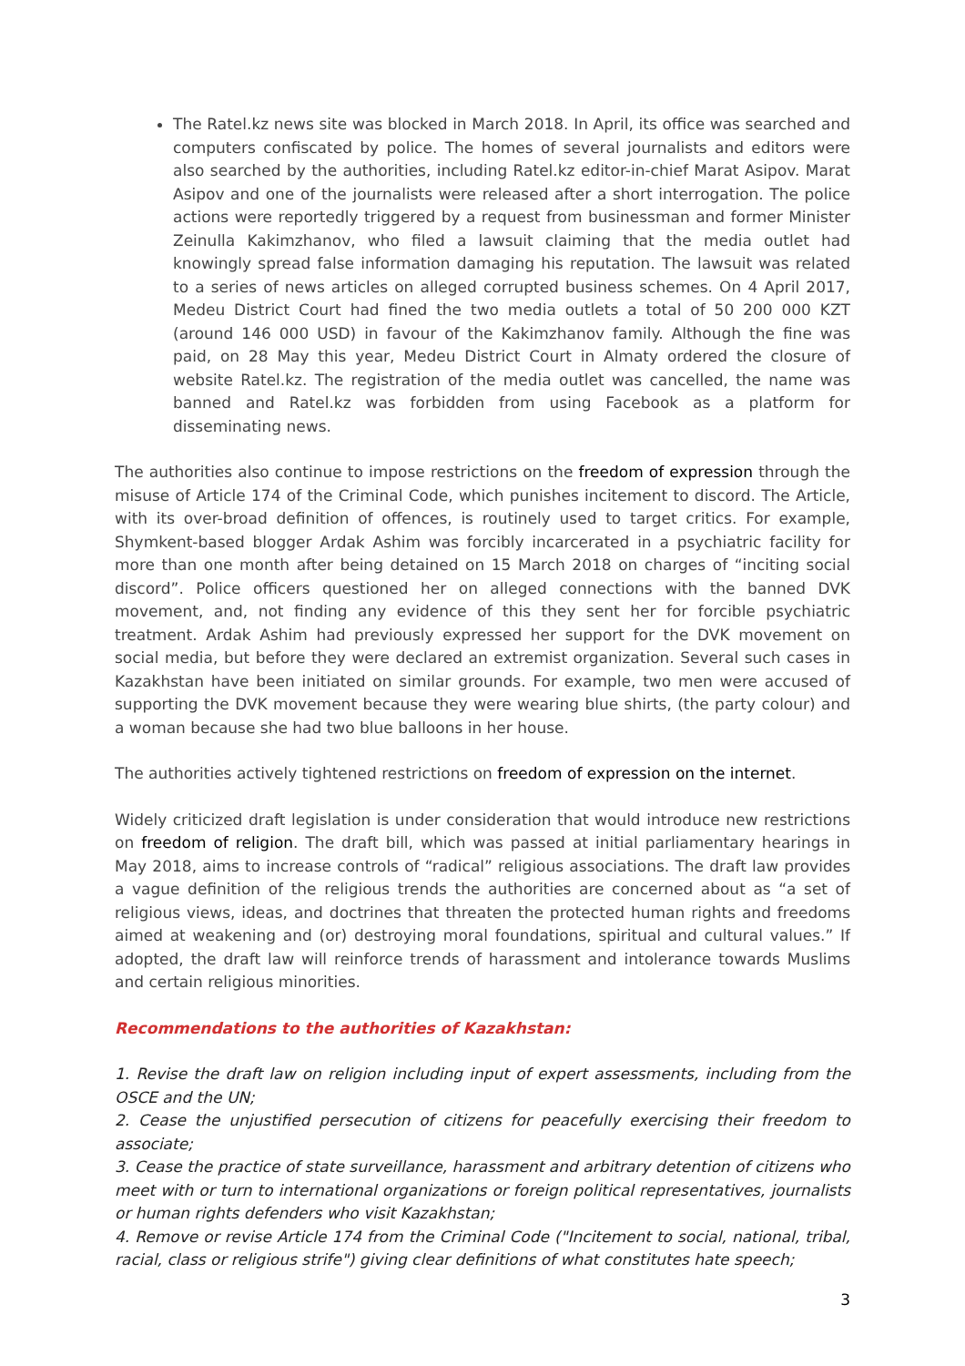The Ratel.kz news site was blocked in March 2018. In April, its office was searched and computers confiscated by police. The homes of several journalists and editors were also searched by the authorities, including Ratel.kz editor-in-chief Marat Asipov. Marat Asipov and one of the journalists were released after a short interrogation. The police actions were reportedly triggered by a request from businessman and former Minister Zeinulla Kakimzhanov, who filed a lawsuit claiming that the media outlet had knowingly spread false information damaging his reputation. The lawsuit was related to a series of news articles on alleged corrupted business schemes. On 4 April 2017, Medeu District Court had fined the two media outlets a total of 50 200 000 KZT (around 146 000 USD) in favour of the Kakimzhanov family. Although the fine was paid, on 28 May this year, Medeu District Court in Almaty ordered the closure of website Ratel.kz. The registration of the media outlet was cancelled, the name was banned and Ratel.kz was forbidden from using Facebook as a platform for disseminating news.
The authorities also continue to impose restrictions on the freedom of expression through the misuse of Article 174 of the Criminal Code, which punishes incitement to discord. The Article, with its over-broad definition of offences, is routinely used to target critics. For example, Shymkent-based blogger Ardak Ashim was forcibly incarcerated in a psychiatric facility for more than one month after being detained on 15 March 2018 on charges of “inciting social discord”. Police officers questioned her on alleged connections with the banned DVK movement, and, not finding any evidence of this they sent her for forcible psychiatric treatment. Ardak Ashim had previously expressed her support for the DVK movement on social media, but before they were declared an extremist organization. Several such cases in Kazakhstan have been initiated on similar grounds. For example, two men were accused of supporting the DVK movement because they were wearing blue shirts, (the party colour) and a woman because she had two blue balloons in her house.
The authorities actively tightened restrictions on freedom of expression on the internet.
Widely criticized draft legislation is under consideration that would introduce new restrictions on freedom of religion. The draft bill, which was passed at initial parliamentary hearings in May 2018, aims to increase controls of “radical” religious associations. The draft law provides a vague definition of the religious trends the authorities are concerned about as “a set of religious views, ideas, and doctrines that threaten the protected human rights and freedoms aimed at weakening and (or) destroying moral foundations, spiritual and cultural values.” If adopted, the draft law will reinforce trends of harassment and intolerance towards Muslims and certain religious minorities.
Recommendations to the authorities of Kazakhstan:
1. Revise the draft law on religion including input of expert assessments, including from the OSCE and the UN;
2. Cease the unjustified persecution of citizens for peacefully exercising their freedom to associate;
3. Cease the practice of state surveillance, harassment and arbitrary detention of citizens who meet with or turn to international organizations or foreign political representatives, journalists or human rights defenders who visit Kazakhstan;
4. Remove or revise Article 174 from the Criminal Code ("Incitement to social, national, tribal, racial, class or religious strife") giving clear definitions of what constitutes hate speech;
3